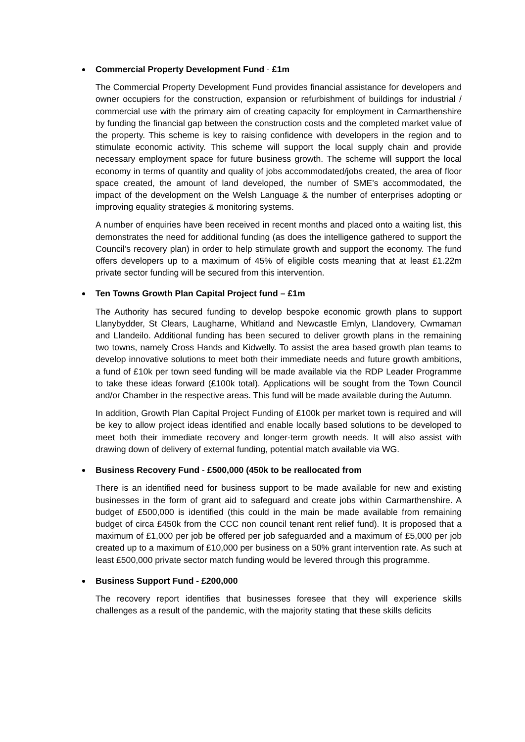Commercial Property Development Fund - £1m
The Commercial Property Development Fund provides financial assistance for developers and owner occupiers for the construction, expansion or refurbishment of buildings for industrial / commercial use with the primary aim of creating capacity for employment in Carmarthenshire by funding the financial gap between the construction costs and the completed market value of the property. This scheme is key to raising confidence with developers in the region and to stimulate economic activity. This scheme will support the local supply chain and provide necessary employment space for future business growth. The scheme will support the local economy in terms of quantity and quality of jobs accommodated/jobs created, the area of floor space created, the amount of land developed, the number of SME’s accommodated, the impact of the development on the Welsh Language & the number of enterprises adopting or improving equality strategies & monitoring systems.
A number of enquiries have been received in recent months and placed onto a waiting list, this demonstrates the need for additional funding (as does the intelligence gathered to support the Council’s recovery plan) in order to help stimulate growth and support the economy. The fund offers developers up to a maximum of 45% of eligible costs meaning that at least £1.22m private sector funding will be secured from this intervention.
Ten Towns Growth Plan Capital Project fund – £1m
The Authority has secured funding to develop bespoke economic growth plans to support Llanybydder, St Clears, Laugharne, Whitland and Newcastle Emlyn, Llandovery, Cwmaman and Llandeilo. Additional funding has been secured to deliver growth plans in the remaining two towns, namely Cross Hands and Kidwelly. To assist the area based growth plan teams to develop innovative solutions to meet both their immediate needs and future growth ambitions, a fund of £10k per town seed funding will be made available via the RDP Leader Programme to take these ideas forward (£100k total). Applications will be sought from the Town Council and/or Chamber in the respective areas. This fund will be made available during the Autumn.
In addition, Growth Plan Capital Project Funding of £100k per market town is required and will be key to allow project ideas identified and enable locally based solutions to be developed to meet both their immediate recovery and longer-term growth needs. It will also assist with drawing down of delivery of external funding, potential match available via WG.
Business Recovery Fund - £500,000 (450k to be reallocated from
There is an identified need for business support to be made available for new and existing businesses in the form of grant aid to safeguard and create jobs within Carmarthenshire. A budget of £500,000 is identified (this could in the main be made available from remaining budget of circa £450k from the CCC non council tenant rent relief fund). It is proposed that a maximum of £1,000 per job be offered per job safeguarded and a maximum of £5,000 per job created up to a maximum of £10,000 per business on a 50% grant intervention rate. As such at least £500,000 private sector match funding would be levered through this programme.
Business Support Fund - £200,000
The recovery report identifies that businesses foresee that they will experience skills challenges as a result of the pandemic, with the majority stating that these skills deficits